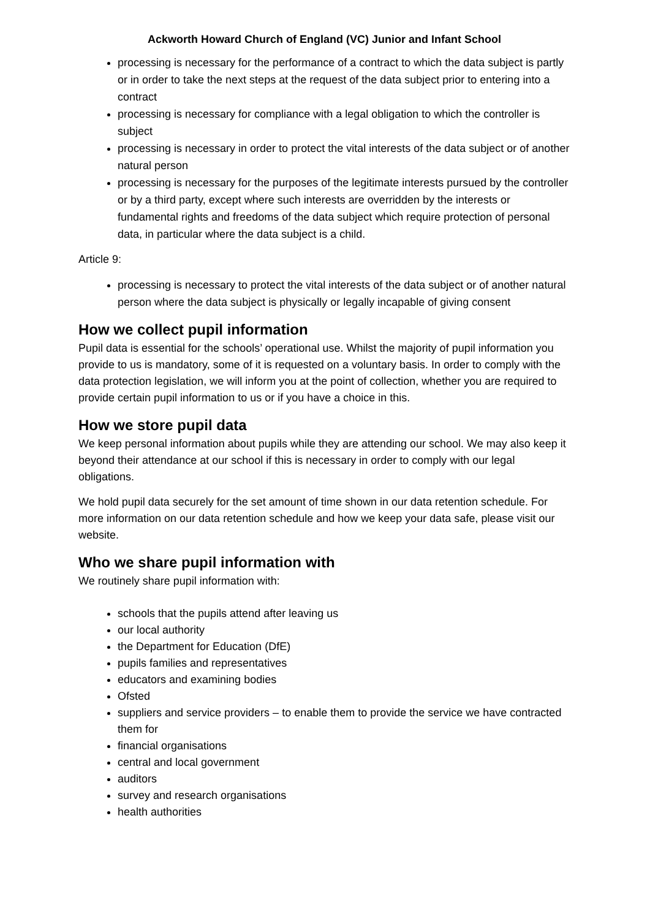Ackworth Howard Church of England (VC) Junior and Infant School
processing is necessary for the performance of a contract to which the data subject is partly or in order to take the next steps at the request of the data subject prior to entering into a contract
processing is necessary for compliance with a legal obligation to which the controller is subject
processing is necessary in order to protect the vital interests of the data subject or of another natural person
processing is necessary for the purposes of the legitimate interests pursued by the controller or by a third party, except where such interests are overridden by the interests or fundamental rights and freedoms of the data subject which require protection of personal data, in particular where the data subject is a child.
Article 9:
processing is necessary to protect the vital interests of the data subject or of another natural person where the data subject is physically or legally incapable of giving consent
How we collect pupil information
Pupil data is essential for the schools’ operational use. Whilst the majority of pupil information you provide to us is mandatory, some of it is requested on a voluntary basis. In order to comply with the data protection legislation, we will inform you at the point of collection, whether you are required to provide certain pupil information to us or if you have a choice in this.
How we store pupil data
We keep personal information about pupils while they are attending our school. We may also keep it beyond their attendance at our school if this is necessary in order to comply with our legal obligations.
We hold pupil data securely for the set amount of time shown in our data retention schedule. For more information on our data retention schedule and how we keep your data safe, please visit our website.
Who we share pupil information with
We routinely share pupil information with:
schools that the pupils attend after leaving us
our local authority
the Department for Education (DfE)
pupils families and representatives
educators and examining bodies
Ofsted
suppliers and service providers – to enable them to provide the service we have contracted them for
financial organisations
central and local government
auditors
survey and research organisations
health authorities